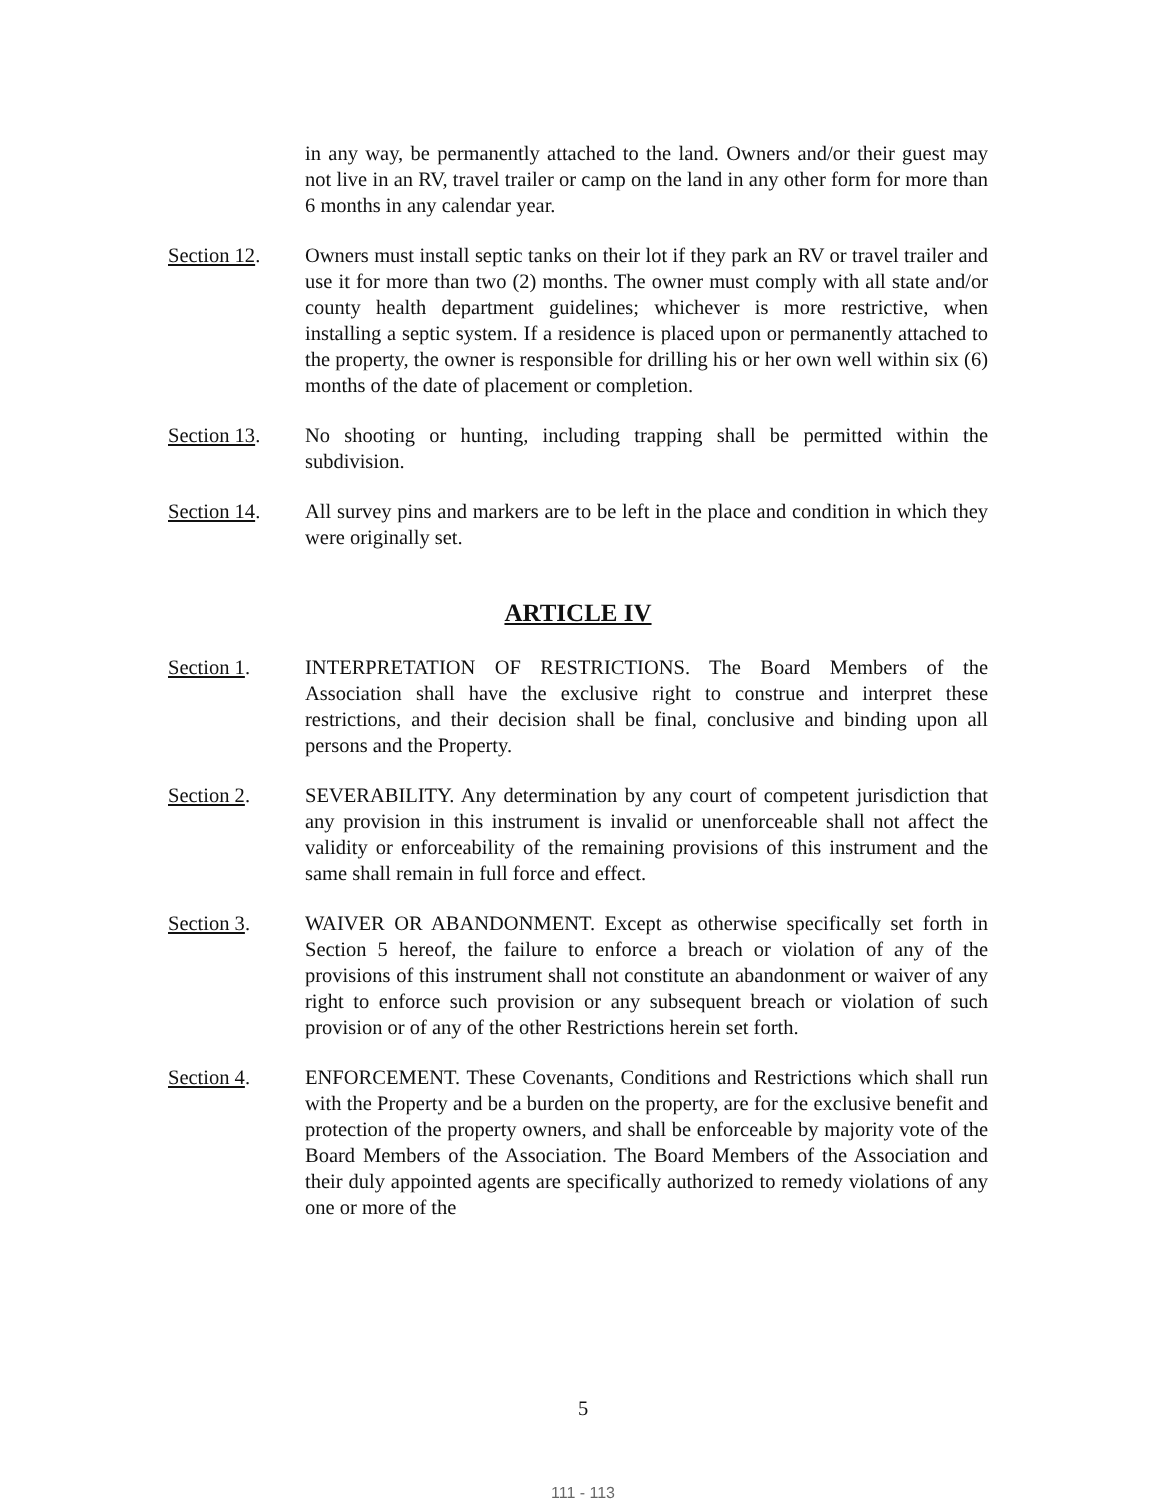in any way, be permanently attached to the land. Owners and/or their guest may not live in an RV, travel trailer or camp on the land in any other form for more than 6 months in any calendar year.
Section 12. Owners must install septic tanks on their lot if they park an RV or travel trailer and use it for more than two (2) months. The owner must comply with all state and/or county health department guidelines; whichever is more restrictive, when installing a septic system. If a residence is placed upon or permanently attached to the property, the owner is responsible for drilling his or her own well within six (6) months of the date of placement or completion.
Section 13. No shooting or hunting, including trapping shall be permitted within the subdivision.
Section 14. All survey pins and markers are to be left in the place and condition in which they were originally set.
ARTICLE IV
Section 1. INTERPRETATION OF RESTRICTIONS. The Board Members of the Association shall have the exclusive right to construe and interpret these restrictions, and their decision shall be final, conclusive and binding upon all persons and the Property.
Section 2. SEVERABILITY. Any determination by any court of competent jurisdiction that any provision in this instrument is invalid or unenforceable shall not affect the validity or enforceability of the remaining provisions of this instrument and the same shall remain in full force and effect.
Section 3. WAIVER OR ABANDONMENT. Except as otherwise specifically set forth in Section 5 hereof, the failure to enforce a breach or violation of any of the provisions of this instrument shall not constitute an abandonment or waiver of any right to enforce such provision or any subsequent breach or violation of such provision or of any of the other Restrictions herein set forth.
Section 4. ENFORCEMENT. These Covenants, Conditions and Restrictions which shall run with the Property and be a burden on the property, are for the exclusive benefit and protection of the property owners, and shall be enforceable by majority vote of the Board Members of the Association. The Board Members of the Association and their duly appointed agents are specifically authorized to remedy violations of any one or more of the
5
111 - 113